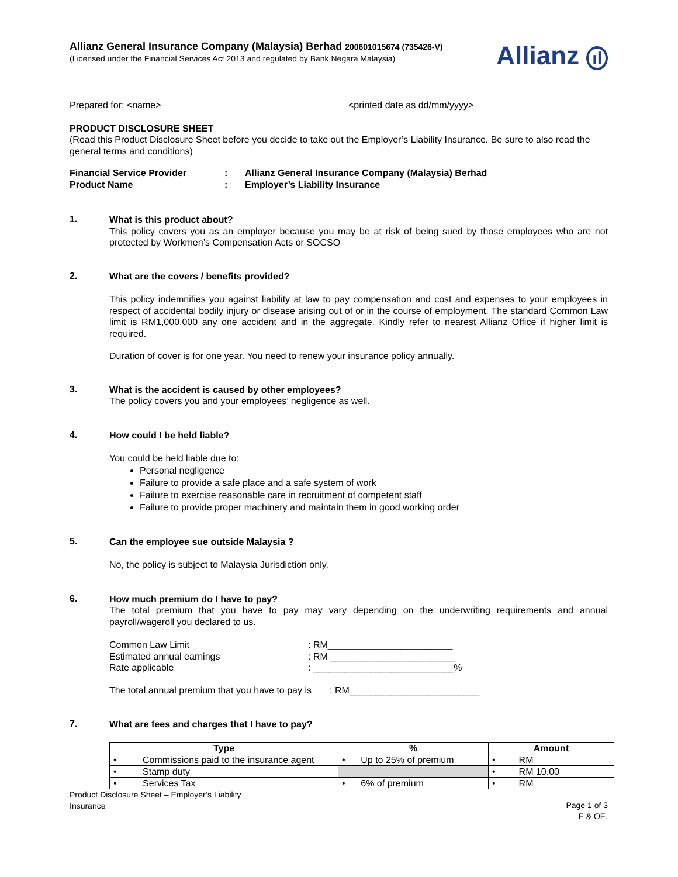Allianz General Insurance Company (Malaysia) Berhad 200601015674 (735426-V)
(Licensed under the Financial Services Act 2013 and regulated by Bank Negara Malaysia)
Allianz ıl
Prepared for: <name> <printed date as dd/mm/yyyy>
PRODUCT DISCLOSURE SHEET
(Read this Product Disclosure Sheet before you decide to take out the Employer’s Liability Insurance. Be sure to also read the general terms and conditions)
Financial Service Provider
Product Name
:
:
Allianz General Insurance Company (Malaysia) Berhad
Employer’s Liability Insurance
1.
What is this product about?
This policy covers you as an employer because you may be at risk of being sued by those employees who are not protected by Workmen’s Compensation Acts or SOCSO
2.
What are the covers / benefits provided?
This policy indemnifies you against liability at law to pay compensation and cost and expenses to your employees in respect of accidental bodily injury or disease arising out of or in the course of employment. The standard Common Law limit is RM1,000,000 any one accident and in the aggregate. Kindly refer to nearest Allianz Office if higher limit is required.
Duration of cover is for one year. You need to renew your insurance policy annually.
3.
What is the accident is caused by other employees?
The policy covers you and your employees’ negligence as well.
4.
How could I be held liable?
You could be held liable due to:
Personal negligence
Failure to provide a safe place and a safe system of work
Failure to exercise reasonable care in recruitment of competent staff
Failure to provide proper machinery and maintain them in good working order
5.
Can the employee sue outside Malaysia ?
No, the policy is subject to Malaysia Jurisdiction only.
6.
How much premium do I have to pay?
The total premium that you have to pay may vary depending on the underwriting requirements and annual payroll/wageroll you declared to us.
Common Law Limit
Estimated annual earnings
Rate applicable
: RM________________________
: RM ________________________
: ___________________________%
The total annual premium that you have to pay is : RM_________________________
7.
What are fees and charges that I have to pay?
| Type | % | Amount |
| --- | --- | --- |
| • Commissions paid to the insurance agent | • Up to 25% of premium | • RM |
| • Stamp duty | | • RM 10.00 |
| • Services Tax | • 6% of premium | • RM |
Product Disclosure Sheet – Employer’s Liability
Insurance
Page 1 of 3
E & OE.